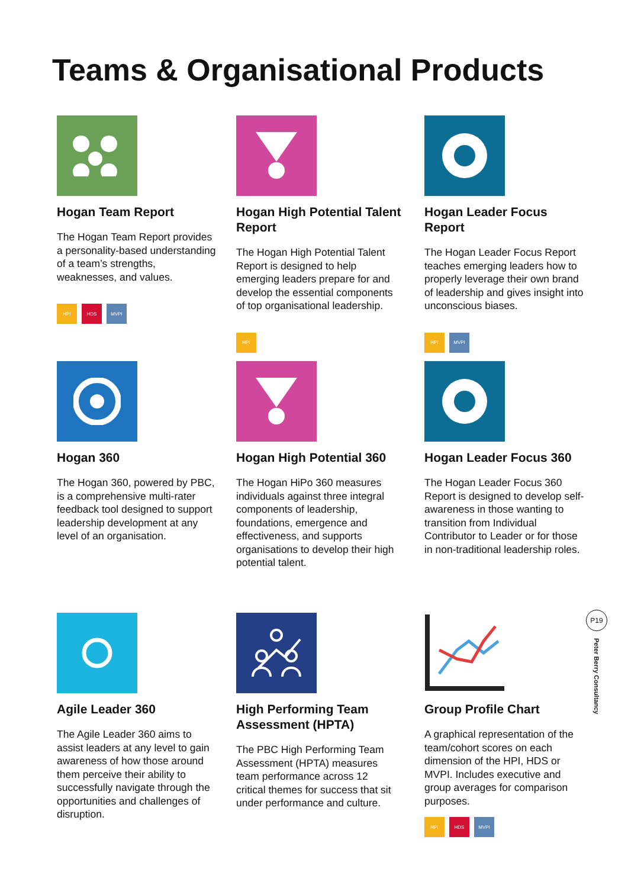Teams & Organisational Products
Hogan Team Report
The Hogan Team Report provides a personality-based understanding of a team’s strengths, weaknesses, and values.
HPI HDS MVPI
Hogan High Potential Talent Report
The Hogan High Potential Talent Report is designed to help emerging leaders prepare for and develop the essential components of top organisational leadership.
HPI
Hogan Leader Focus Report
The Hogan Leader Focus Report teaches emerging leaders how to properly leverage their own brand of leadership and gives insight into unconscious biases.
HPI MVPI
Hogan 360
The Hogan 360, powered by PBC, is a comprehensive multi-rater feedback tool designed to support leadership development at any level of an organisation.
Hogan High Potential 360
The Hogan HiPo 360 measures individuals against three integral components of leadership, foundations, emergence and effectiveness, and supports organisations to develop their high potential talent.
Hogan Leader Focus 360
The Hogan Leader Focus 360 Report is designed to develop self-awareness in those wanting to transition from Individual Contributor to Leader or for those in non-traditional leadership roles.
Agile Leader 360
The Agile Leader 360 aims to assist leaders at any level to gain awareness of how those around them perceive their ability to successfully navigate through the opportunities and challenges of disruption.
High Performing Team Assessment (HPTA)
The PBC High Performing Team Assessment (HPTA) measures team performance across 12 critical themes for success that sit under performance and culture.
Group Profile Chart
A graphical representation of the team/cohort scores on each dimension of the HPI, HDS or MVPI. Includes executive and group averages for comparison purposes.
HPI HDS MVPI
P19
Peter Berry Consultancy